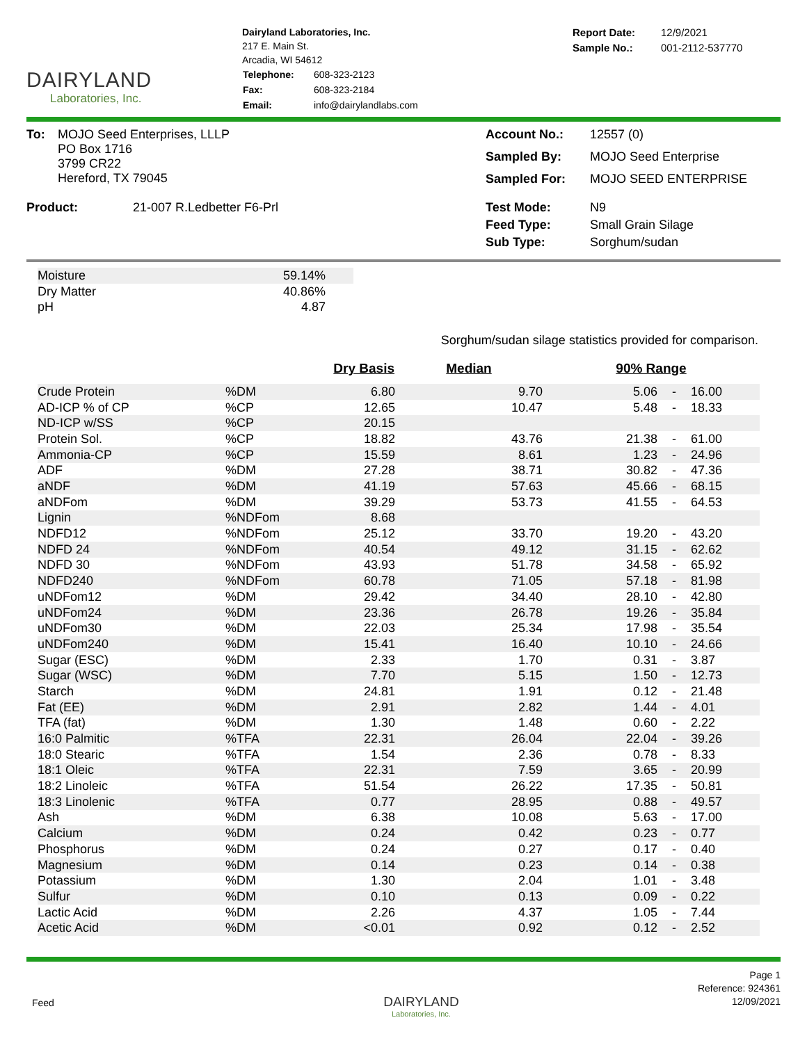DAIRYLAND
Laboratories, Inc.
Dairyland Laboratories, Inc.
217 E. Main St.
Arcadia, WI 54612
| Telephone: | 608-323-2123 |
| Fax: | 608-323-2184 |
| Email: | info@dairylandlabs.com |
| Report Date: | 12/9/2021 |
| Sample No.: | 001-2112-537770 |
| To: | MOJO Seed Enterprises, LLLP PO Box 1716 3799 CR22 Hereford, TX 79045 |
| Account No.: | 12557 (0) |
| Sampled By: | MOJO Seed Enterprise |
| Sampled For: | MOJO SEED ENTERPRISE |
| Product: | 21-007 R.Ledbetter F6-Prl |
| Test Mode: | N9 |
| Feed Type: | Small Grain Silage |
| Sub Type: | Sorghum/sudan |
| Moisture | 59.14% | |
| Dry Matter | 40.86% | |
| pH | 4.87 | |
Sorghum/sudan silage statistics provided for comparison.
| | | Dry Basis | Median | 90% Range | | |
| --- | --- | --- | --- | --- | --- | --- |
| Crude Protein | %DM | 6.80 | 9.70 | 5.06 | - | 16.00 |
| AD-ICP % of CP | %CP | 12.65 | 10.47 | 5.48 | - | 18.33 |
| ND-ICP w/SS | %CP | 20.15 | | | | |
| Protein Sol. | %CP | 18.82 | 43.76 | 21.38 | - | 61.00 |
| Ammonia-CP | %CP | 15.59 | 8.61 | 1.23 | - | 24.96 |
| ADF | %DM | 27.28 | 38.71 | 30.82 | - | 47.36 |
| aNDF | %DM | 41.19 | 57.63 | 45.66 | - | 68.15 |
| aNDFom | %DM | 39.29 | 53.73 | 41.55 | - | 64.53 |
| Lignin | %NDFom | 8.68 | | | | |
| NDFD12 | %NDFom | 25.12 | 33.70 | 19.20 | - | 43.20 |
| NDFD 24 | %NDFom | 40.54 | 49.12 | 31.15 | - | 62.62 |
| NDFD 30 | %NDFom | 43.93 | 51.78 | 34.58 | - | 65.92 |
| NDFD240 | %NDFom | 60.78 | 71.05 | 57.18 | - | 81.98 |
| uNDFom12 | %DM | 29.42 | 34.40 | 28.10 | - | 42.80 |
| uNDFom24 | %DM | 23.36 | 26.78 | 19.26 | - | 35.84 |
| uNDFom30 | %DM | 22.03 | 25.34 | 17.98 | - | 35.54 |
| uNDFom240 | %DM | 15.41 | 16.40 | 10.10 | - | 24.66 |
| Sugar (ESC) | %DM | 2.33 | 1.70 | 0.31 | - | 3.87 |
| Sugar (WSC) | %DM | 7.70 | 5.15 | 1.50 | - | 12.73 |
| Starch | %DM | 24.81 | 1.91 | 0.12 | - | 21.48 |
| Fat (EE) | %DM | 2.91 | 2.82 | 1.44 | - | 4.01 |
| TFA (fat) | %DM | 1.30 | 1.48 | 0.60 | - | 2.22 |
| 16:0 Palmitic | %TFA | 22.31 | 26.04 | 22.04 | - | 39.26 |
| 18:0 Stearic | %TFA | 1.54 | 2.36 | 0.78 | - | 8.33 |
| 18:1 Oleic | %TFA | 22.31 | 7.59 | 3.65 | - | 20.99 |
| 18:2 Linoleic | %TFA | 51.54 | 26.22 | 17.35 | - | 50.81 |
| 18:3 Linolenic | %TFA | 0.77 | 28.95 | 0.88 | - | 49.57 |
| Ash | %DM | 6.38 | 10.08 | 5.63 | - | 17.00 |
| Calcium | %DM | 0.24 | 0.42 | 0.23 | - | 0.77 |
| Phosphorus | %DM | 0.24 | 0.27 | 0.17 | - | 0.40 |
| Magnesium | %DM | 0.14 | 0.23 | 0.14 | - | 0.38 |
| Potassium | %DM | 1.30 | 2.04 | 1.01 | - | 3.48 |
| Sulfur | %DM | 0.10 | 0.13 | 0.09 | - | 0.22 |
| Lactic Acid | %DM | 2.26 | 4.37 | 1.05 | - | 7.44 |
| Acetic Acid | %DM | <0.01 | 0.92 | 0.12 | - | 2.52 |
Feed
DAIRYLAND
Laboratories, Inc.
Page 1
Reference: 924361
12/09/2021